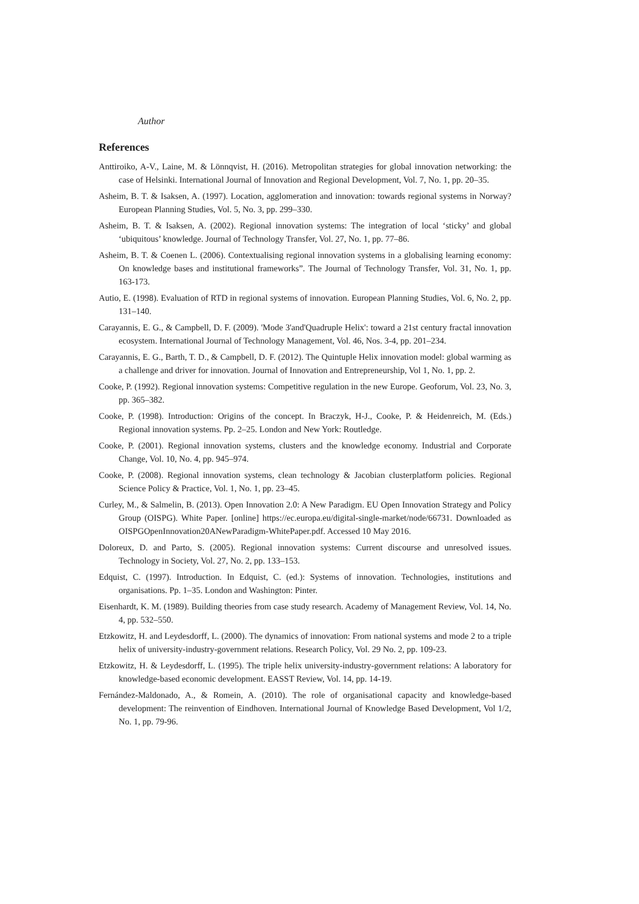Author
References
Anttiroiko, A-V., Laine, M. & Lönnqvist, H. (2016). Metropolitan strategies for global innovation networking: the case of Helsinki. International Journal of Innovation and Regional Development, Vol. 7, No. 1, pp. 20–35.
Asheim, B. T. & Isaksen, A. (1997). Location, agglomeration and innovation: towards regional systems in Norway? European Planning Studies, Vol. 5, No. 3, pp. 299–330.
Asheim, B. T. & Isaksen, A. (2002). Regional innovation systems: The integration of local ‘sticky’ and global ‘ubiquitous’ knowledge. Journal of Technology Transfer, Vol. 27, No. 1, pp. 77–86.
Asheim, B. T. & Coenen L. (2006). Contextualising regional innovation systems in a globalising learning economy: On knowledge bases and institutional frameworks”. The Journal of Technology Transfer, Vol. 31, No. 1, pp. 163-173.
Autio, E. (1998). Evaluation of RTD in regional systems of innovation. European Planning Studies, Vol. 6, No. 2, pp. 131–140.
Carayannis, E. G., & Campbell, D. F. (2009). 'Mode 3'and'Quadruple Helix': toward a 21st century fractal innovation ecosystem. International Journal of Technology Management, Vol. 46, Nos. 3-4, pp. 201–234.
Carayannis, E. G., Barth, T. D., & Campbell, D. F. (2012). The Quintuple Helix innovation model: global warming as a challenge and driver for innovation. Journal of Innovation and Entrepreneurship, Vol 1, No. 1, pp. 2.
Cooke, P. (1992). Regional innovation systems: Competitive regulation in the new Europe. Geoforum, Vol. 23, No. 3, pp. 365–382.
Cooke, P. (1998). Introduction: Origins of the concept. In Braczyk, H-J., Cooke, P. & Heidenreich, M. (Eds.) Regional innovation systems. Pp. 2–25. London and New York: Routledge.
Cooke, P. (2001). Regional innovation systems, clusters and the knowledge economy. Industrial and Corporate Change, Vol. 10, No. 4, pp. 945–974.
Cooke, P. (2008). Regional innovation systems, clean technology & Jacobian clusterplatform policies. Regional Science Policy & Practice, Vol. 1, No. 1, pp. 23–45.
Curley, M., & Salmelin, B. (2013). Open Innovation 2.0: A New Paradigm. EU Open Innovation Strategy and Policy Group (OISPG). White Paper. [online] https://ec.europa.eu/digital-single-market/node/66731. Downloaded as OISPGOpenInnovation20ANewParadigm-WhitePaper.pdf. Accessed 10 May 2016.
Doloreux, D. and Parto, S. (2005). Regional innovation systems: Current discourse and unresolved issues. Technology in Society, Vol. 27, No. 2, pp. 133–153.
Edquist, C. (1997). Introduction. In Edquist, C. (ed.): Systems of innovation. Technologies, institutions and organisations. Pp. 1–35. London and Washington: Pinter.
Eisenhardt, K. M. (1989). Building theories from case study research. Academy of Management Review, Vol. 14, No. 4, pp. 532–550.
Etzkowitz, H. and Leydesdorff, L. (2000). The dynamics of innovation: From national systems and mode 2 to a triple helix of university-industry-government relations. Research Policy, Vol. 29 No. 2, pp. 109-23.
Etzkowitz, H. & Leydesdorff, L. (1995). The triple helix university-industry-government relations: A laboratory for knowledge-based economic development. EASST Review, Vol. 14, pp. 14-19.
Fernández-Maldonado, A., & Romein, A. (2010). The role of organisational capacity and knowledge-based development: The reinvention of Eindhoven. International Journal of Knowledge Based Development, Vol 1/2, No. 1, pp. 79-96.